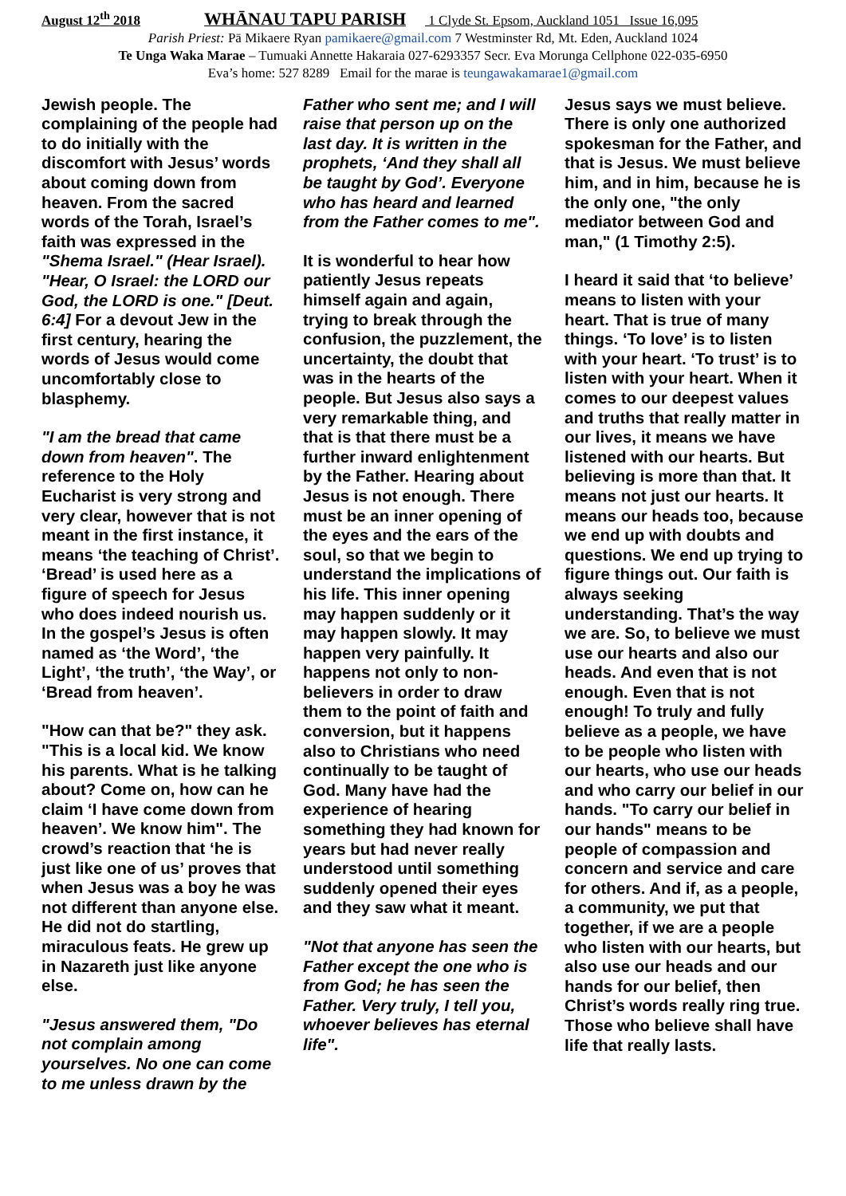August 12<sup>th</sup> 2018 WHĀNAU TAPU PARISH 1 Clyde St. Epsom, Auckland 1051 Issue 16,095
Parish Priest: Pā Mikaere Ryan pamikaere@gmail.com 7 Westminster Rd, Mt. Eden, Auckland 1024
Te Unga Waka Marae – Tumuaki Annette Hakaraia 027-6293357 Secr. Eva Morunga Cellphone 022-035-6950
Eva’s home: 527 8289 Email for the marae is teungawakamarae1@gmail.com
Jewish people. The complaining of the people had to do initially with the discomfort with Jesus’ words about coming down from heaven. From the sacred words of the Torah, Israel’s faith was expressed in the "Shema Israel." (Hear Israel). "Hear, O Israel: the LORD our God, the LORD is one." [Deut. 6:4] For a devout Jew in the first century, hearing the words of Jesus would come uncomfortably close to blasphemy.
"I am the bread that came down from heaven". The reference to the Holy Eucharist is very strong and very clear, however that is not meant in the first instance, it means ‘the teaching of Christ’. ‘Bread’ is used here as a figure of speech for Jesus who does indeed nourish us. In the gospel’s Jesus is often named as ‘the Word’, ‘the Light’, ‘the truth’, ‘the Way’, or ‘Bread from heaven’.
"How can that be?" they ask. "This is a local kid. We know his parents. What is he talking about? Come on, how can he claim ‘I have come down from heaven’. We know him". The crowd’s reaction that ‘he is just like one of us’ proves that when Jesus was a boy he was not different than anyone else. He did not do startling, miraculous feats. He grew up in Nazareth just like anyone else.
"Jesus answered them, "Do not complain among yourselves. No one can come to me unless drawn by the
Father who sent me; and I will raise that person up on the last day. It is written in the prophets, ‘And they shall all be taught by God’. Everyone who has heard and learned from the Father comes to me".
It is wonderful to hear how patiently Jesus repeats himself again and again, trying to break through the confusion, the puzzlement, the uncertainty, the doubt that was in the hearts of the people. But Jesus also says a very remarkable thing, and that is that there must be a further inward enlightenment by the Father. Hearing about Jesus is not enough. There must be an inner opening of the eyes and the ears of the soul, so that we begin to understand the implications of his life. This inner opening may happen suddenly or it may happen slowly. It may happen very painfully. It happens not only to non-believers in order to draw them to the point of faith and conversion, but it happens also to Christians who need continually to be taught of God. Many have had the experience of hearing something they had known for years but had never really understood until something suddenly opened their eyes and they saw what it meant.
"Not that anyone has seen the Father except the one who is from God; he has seen the Father. Very truly, I tell you, whoever believes has eternal life".
Jesus says we must believe. There is only one authorized spokesman for the Father, and that is Jesus. We must believe him, and in him, because he is the only one, "the only mediator between God and man," (1 Timothy 2:5).
I heard it said that ‘to believe’ means to listen with your heart. That is true of many things. ‘To love’ is to listen with your heart. ‘To trust’ is to listen with your heart. When it comes to our deepest values and truths that really matter in our lives, it means we have listened with our hearts. But believing is more than that. It means not just our hearts. It means our heads too, because we end up with doubts and questions. We end up trying to figure things out. Our faith is always seeking understanding. That’s the way we are. So, to believe we must use our hearts and also our heads. And even that is not enough. Even that is not enough! To truly and fully believe as a people, we have to be people who listen with our hearts, who use our heads and who carry our belief in our hands. "To carry our belief in our hands" means to be people of compassion and concern and service and care for others. And if, as a people, a community, we put that together, if we are a people who listen with our hearts, but also use our heads and our hands for our belief, then Christ’s words really ring true. Those who believe shall have life that really lasts.